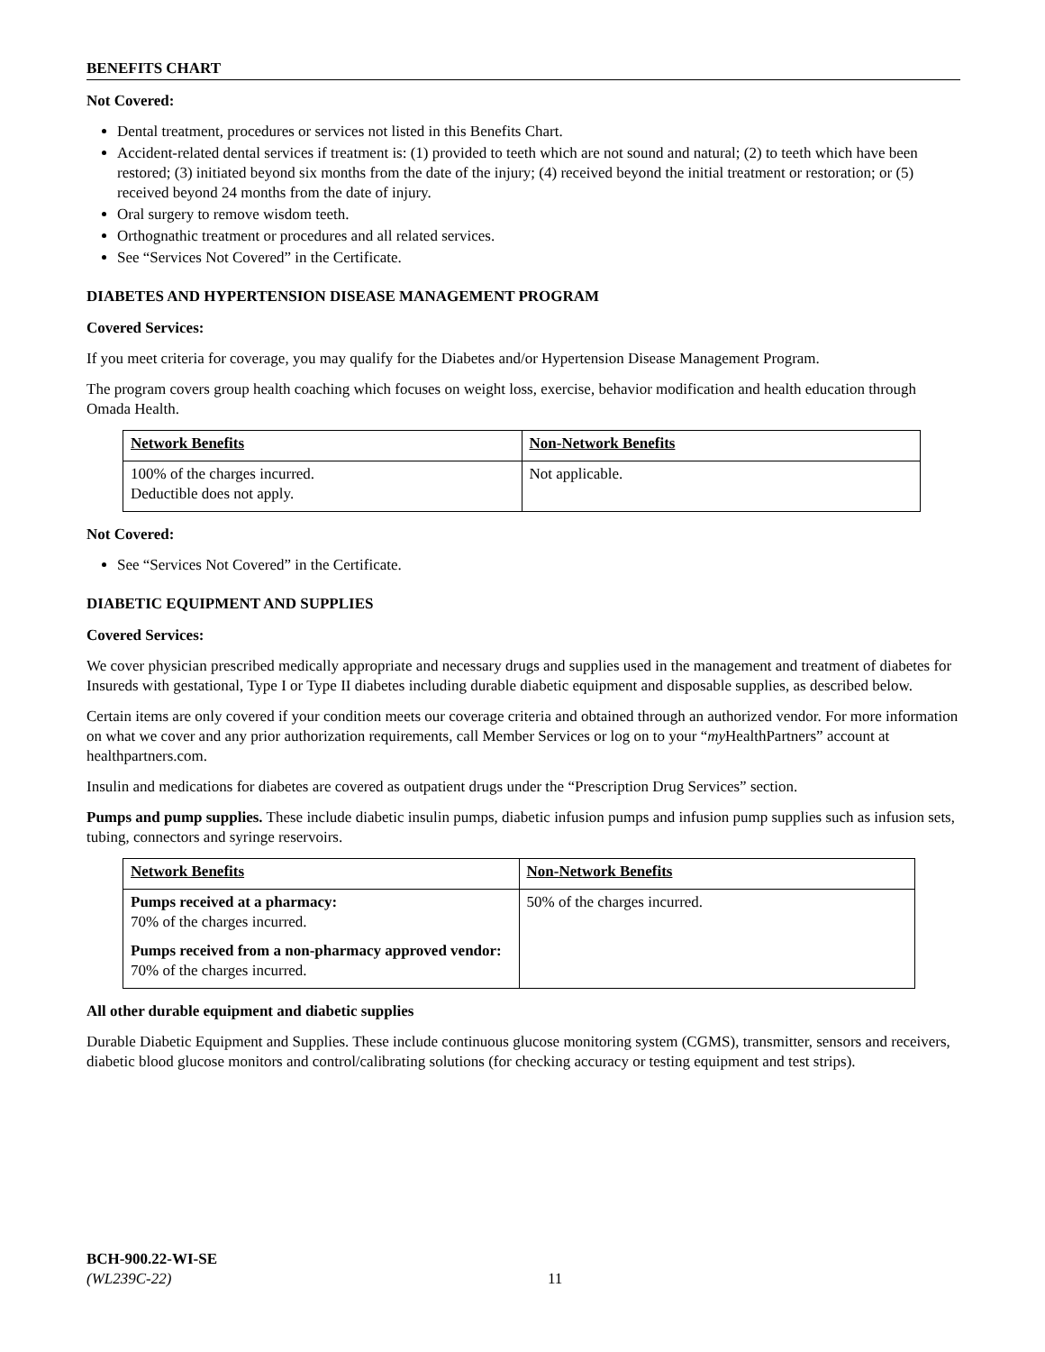BENEFITS CHART
Not Covered:
Dental treatment, procedures or services not listed in this Benefits Chart.
Accident-related dental services if treatment is: (1) provided to teeth which are not sound and natural; (2) to teeth which have been restored; (3) initiated beyond six months from the date of the injury; (4) received beyond the initial treatment or restoration; or (5) received beyond 24 months from the date of injury.
Oral surgery to remove wisdom teeth.
Orthognathic treatment or procedures and all related services.
See “Services Not Covered” in the Certificate.
DIABETES AND HYPERTENSION DISEASE MANAGEMENT PROGRAM
Covered Services:
If you meet criteria for coverage, you may qualify for the Diabetes and/or Hypertension Disease Management Program.
The program covers group health coaching which focuses on weight loss, exercise, behavior modification and health education through Omada Health.
| Network Benefits | Non-Network Benefits |
| --- | --- |
| 100% of the charges incurred. Deductible does not apply. | Not applicable. |
Not Covered:
See “Services Not Covered” in the Certificate.
DIABETIC EQUIPMENT AND SUPPLIES
Covered Services:
We cover physician prescribed medically appropriate and necessary drugs and supplies used in the management and treatment of diabetes for Insureds with gestational, Type I or Type II diabetes including durable diabetic equipment and disposable supplies, as described below.
Certain items are only covered if your condition meets our coverage criteria and obtained through an authorized vendor. For more information on what we cover and any prior authorization requirements, call Member Services or log on to your “my HealthPartners” account at healthpartners.com.
Insulin and medications for diabetes are covered as outpatient drugs under the “Prescription Drug Services” section.
Pumps and pump supplies. These include diabetic insulin pumps, diabetic infusion pumps and infusion pump supplies such as infusion sets, tubing, connectors and syringe reservoirs.
| Network Benefits | Non-Network Benefits |
| --- | --- |
| Pumps received at a pharmacy: 70% of the charges incurred. Pumps received from a non-pharmacy approved vendor: 70% of the charges incurred. | 50% of the charges incurred. |
All other durable equipment and diabetic supplies
Durable Diabetic Equipment and Supplies. These include continuous glucose monitoring system (CGMS), transmitter, sensors and receivers, diabetic blood glucose monitors and control/calibrating solutions (for checking accuracy or testing equipment and test strips).
BCH-900.22-WI-SE
(WL239C-22)
11